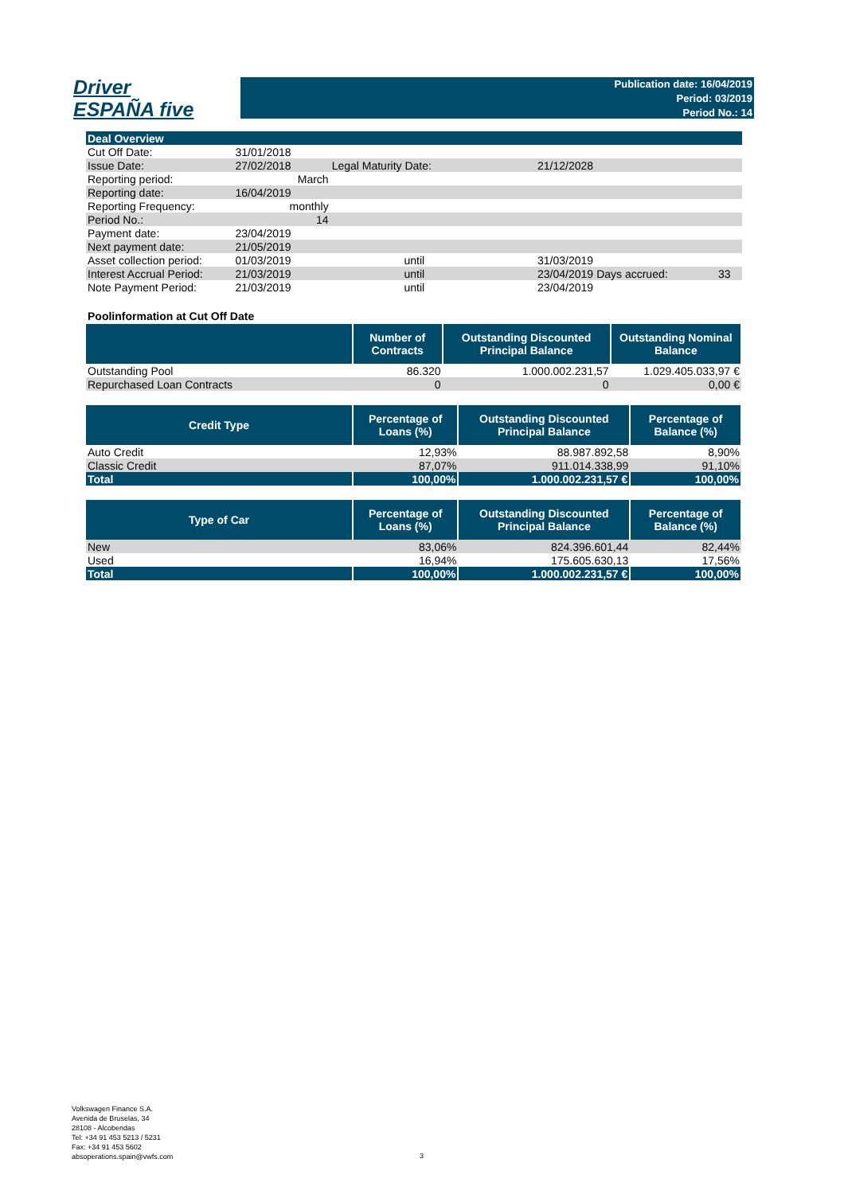Driver
ESPAÑA five
Publication date: 16/04/2019
Period: 03/2019
Period No.: 14
| Deal Overview | | | | | | |
| Cut Off Date: | | 31/01/2018 | | | | |
| Issue Date: | | 27/02/2018 | Legal Maturity Date: | 21/12/2028 | | |
| Reporting period: | | March | | | | |
| Reporting date: | | 16/04/2019 | | | | |
| Reporting Frequency: | | monthly | | | | |
| Period No.: | | 14 | | | | |
| Payment date: | | 23/04/2019 | | | | |
| Next payment date: | | 21/05/2019 | | | | |
| Asset collection period: | | 01/03/2019 | until | 31/03/2019 | | |
| Interest Accrual Period: | | 21/03/2019 | until | 23/04/2019 | Days accrued: | 33 |
| Note Payment Period: | | 21/03/2019 | until | 23/04/2019 | | |
Poolinformation at Cut Off Date
| | Number of Contracts | Outstanding Discounted Principal Balance | Outstanding Nominal Balance |
| --- | --- | --- | --- |
| Outstanding Pool | 86.320 | 1.000.002.231,57 | 1.029.405.033,97 € |
| Repurchased Loan Contracts | 0 | 0 | 0,00 € |
| Credit Type | Percentage of Loans (%) | Outstanding Discounted Principal Balance | Percentage of Balance (%) |
| --- | --- | --- | --- |
| Auto Credit | 12,93% | 88.987.892,58 | 8,90% |
| Classic Credit | 87,07% | 911.014.338,99 | 91,10% |
| Total | 100,00% | 1.000.002.231,57 € | 100,00% |
| Type of Car | Percentage of Loans (%) | Outstanding Discounted Principal Balance | Percentage of Balance (%) |
| --- | --- | --- | --- |
| New | 83,06% | 824.396.601,44 | 82,44% |
| Used | 16,94% | 175.605.630,13 | 17,56% |
| Total | 100,00% | 1.000.002.231,57 € | 100,00% |
Volkswagen Finance S.A.
Avenida de Bruselas, 34
28108 - Alcobendas
Tel: +34 91 453 5213 / 5231
Fax: +34 91 453 5602
absoperations.spain@vwfs.com
3